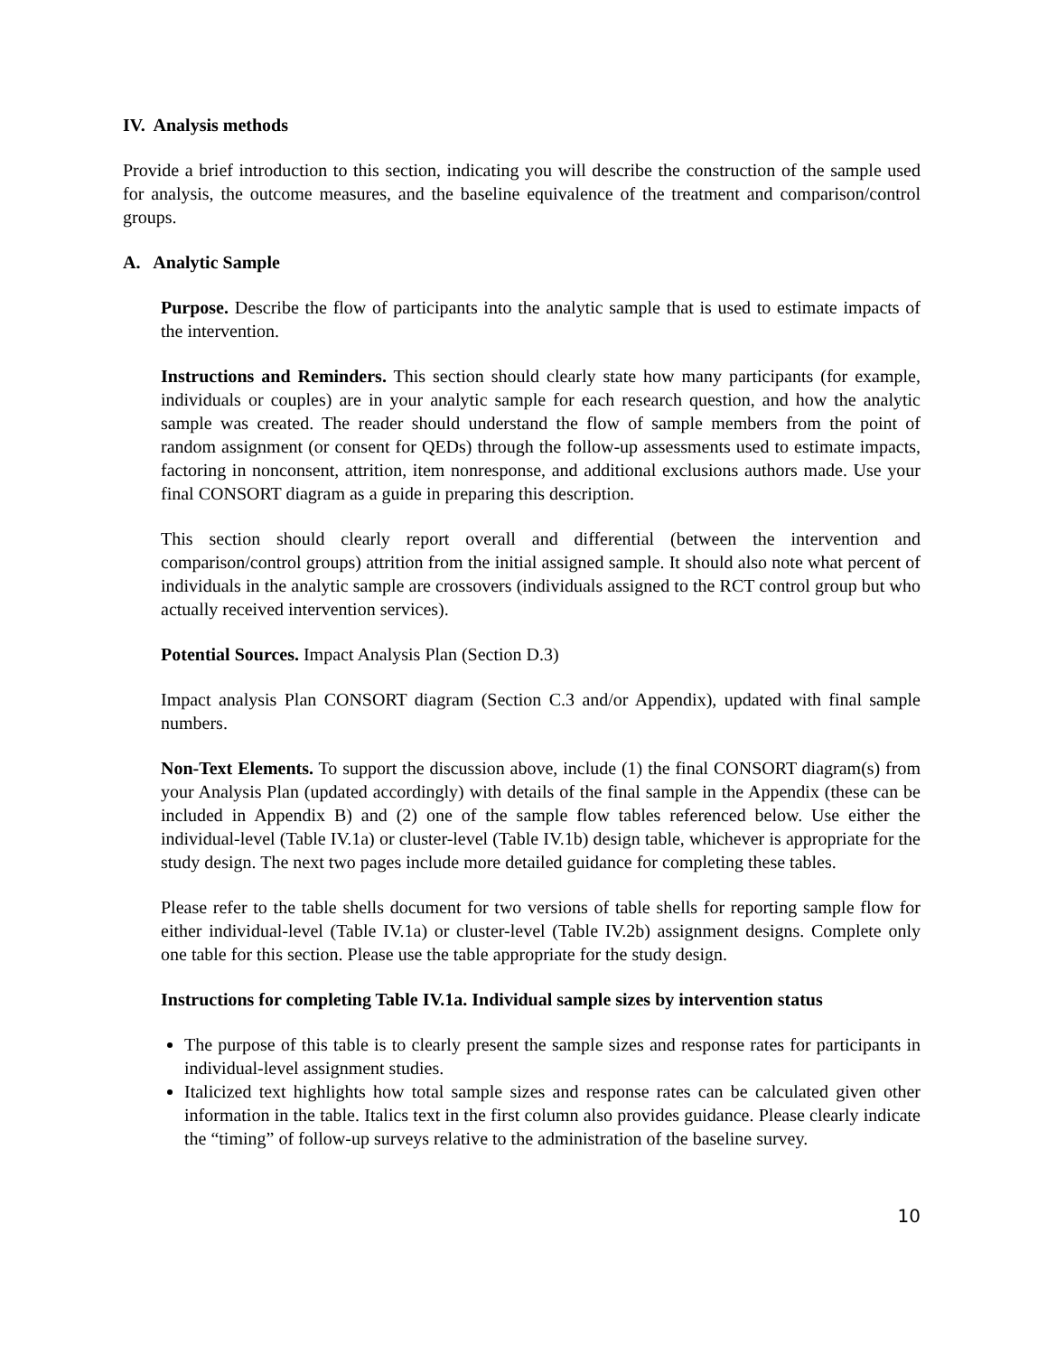IV. Analysis methods
Provide a brief introduction to this section, indicating you will describe the construction of the sample used for analysis, the outcome measures, and the baseline equivalence of the treatment and comparison/control groups.
A. Analytic Sample
Purpose. Describe the flow of participants into the analytic sample that is used to estimate impacts of the intervention.
Instructions and Reminders. This section should clearly state how many participants (for example, individuals or couples) are in your analytic sample for each research question, and how the analytic sample was created. The reader should understand the flow of sample members from the point of random assignment (or consent for QEDs) through the follow-up assessments used to estimate impacts, factoring in nonconsent, attrition, item nonresponse, and additional exclusions authors made. Use your final CONSORT diagram as a guide in preparing this description.
This section should clearly report overall and differential (between the intervention and comparison/control groups) attrition from the initial assigned sample. It should also note what percent of individuals in the analytic sample are crossovers (individuals assigned to the RCT control group but who actually received intervention services).
Potential Sources. Impact Analysis Plan (Section D.3)
Impact analysis Plan CONSORT diagram (Section C.3 and/or Appendix), updated with final sample numbers.
Non-Text Elements. To support the discussion above, include (1) the final CONSORT diagram(s) from your Analysis Plan (updated accordingly) with details of the final sample in the Appendix (these can be included in Appendix B) and (2) one of the sample flow tables referenced below. Use either the individual-level (Table IV.1a) or cluster-level (Table IV.1b) design table, whichever is appropriate for the study design. The next two pages include more detailed guidance for completing these tables.
Please refer to the table shells document for two versions of table shells for reporting sample flow for either individual-level (Table IV.1a) or cluster-level (Table IV.2b) assignment designs. Complete only one table for this section. Please use the table appropriate for the study design.
Instructions for completing Table IV.1a. Individual sample sizes by intervention status
The purpose of this table is to clearly present the sample sizes and response rates for participants in individual-level assignment studies.
Italicized text highlights how total sample sizes and response rates can be calculated given other information in the table. Italics text in the first column also provides guidance. Please clearly indicate the “timing” of follow-up surveys relative to the administration of the baseline survey.
10